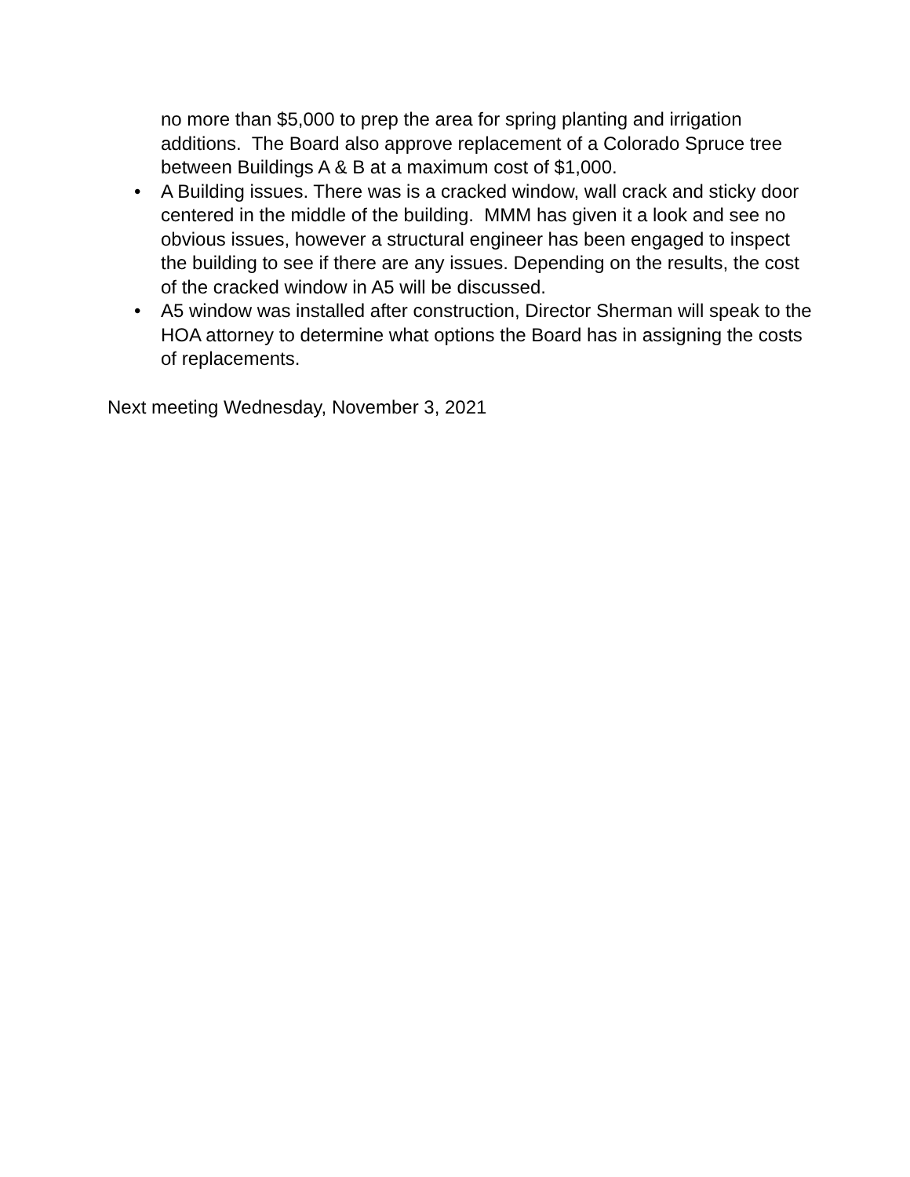no more than $5,000 to prep the area for spring planting and irrigation additions. The Board also approve replacement of a Colorado Spruce tree between Buildings A & B at a maximum cost of $1,000.
• A Building issues. There was is a cracked window, wall crack and sticky door centered in the middle of the building. MMM has given it a look and see no obvious issues, however a structural engineer has been engaged to inspect the building to see if there are any issues. Depending on the results, the cost of the cracked window in A5 will be discussed.
• A5 window was installed after construction, Director Sherman will speak to the HOA attorney to determine what options the Board has in assigning the costs of replacements.
Next meeting Wednesday, November 3, 2021